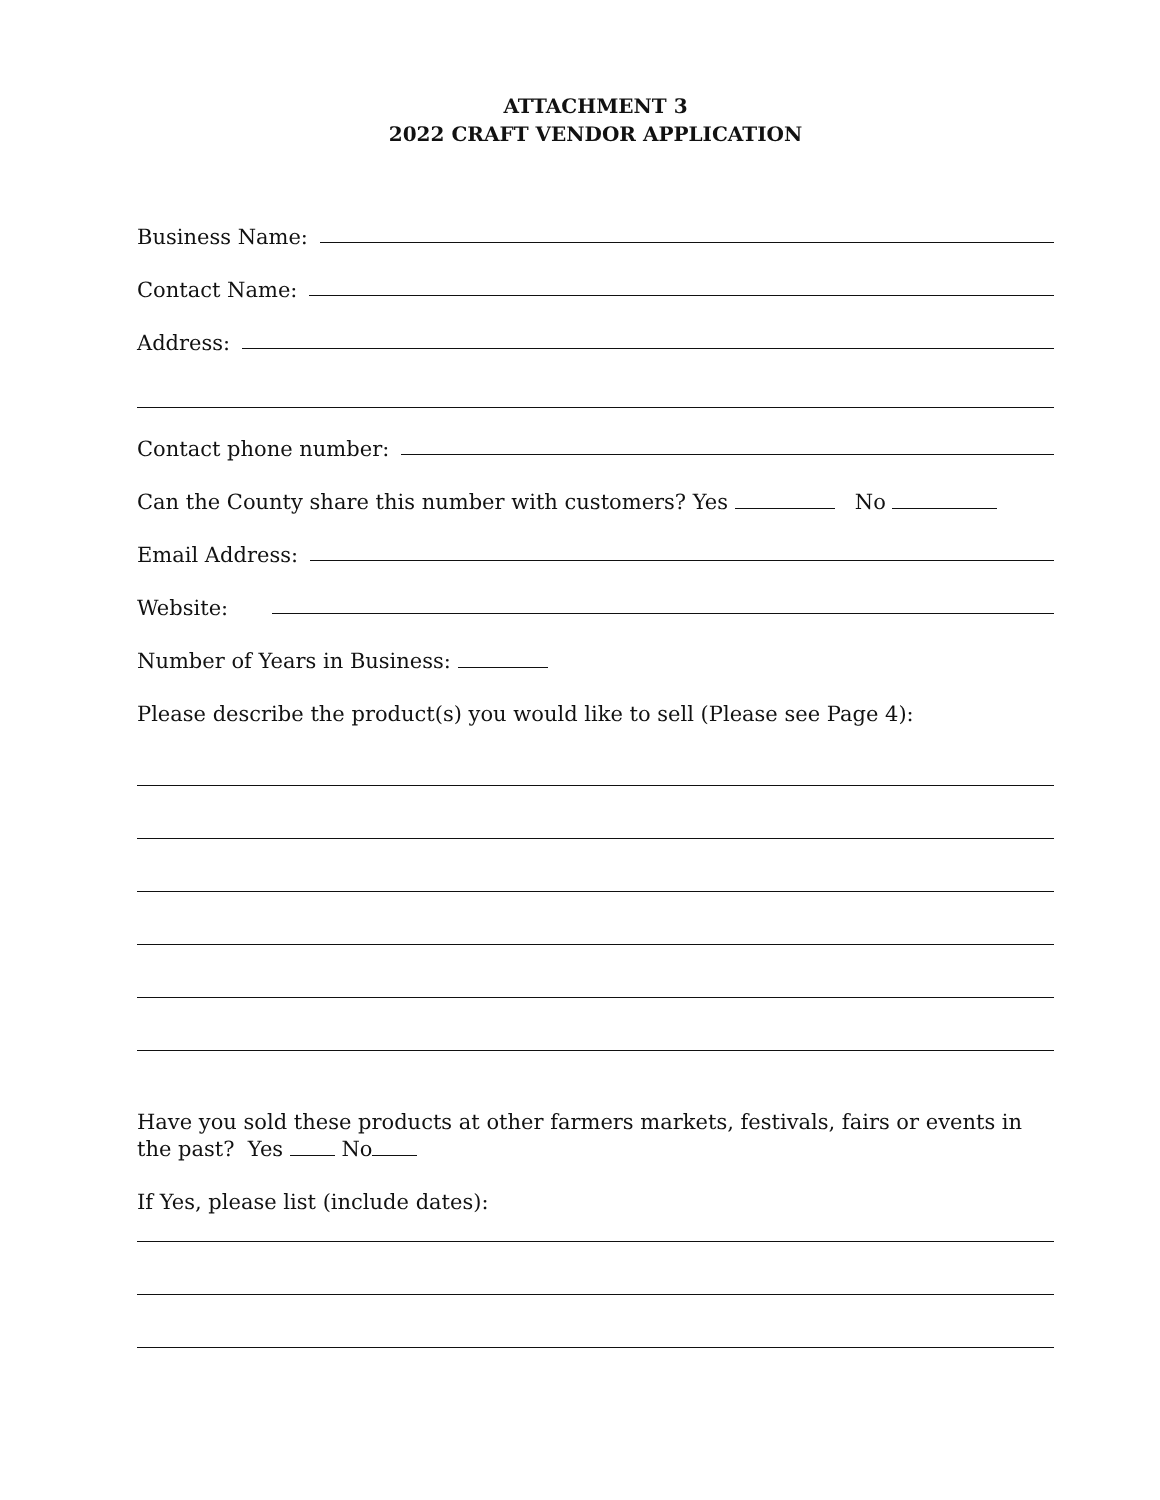ATTACHMENT 3
2022 CRAFT VENDOR APPLICATION
Business Name:
Contact Name:
Address:
Contact phone number:
Can the County share this number with customers? Yes No
Email Address:
Website:
Number of Years in Business:
Please describe the product(s) you would like to sell (Please see Page 4):
Have you sold these products at other farmers markets, festivals, fairs or events in the past? Yes No
If Yes, please list (include dates):